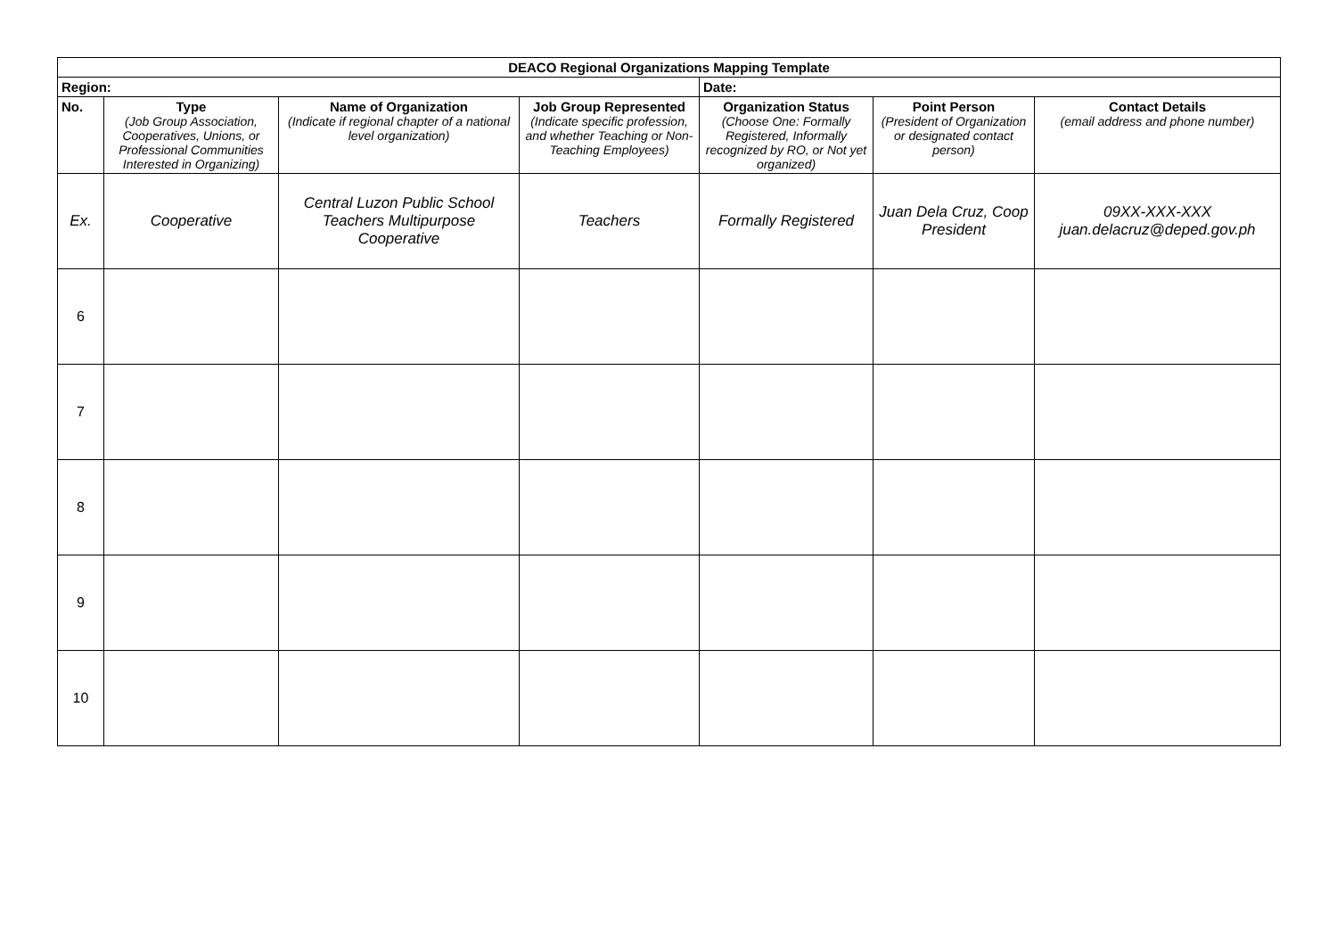| DEACO Regional Organizations Mapping Template | | | | | | |
| --- | --- | --- | --- | --- | --- | --- |
| Region: | | | | Date: | | |
| No. | Type (Job Group Association, Cooperatives, Unions, or Professional Communities Interested in Organizing) | Name of Organization (Indicate if regional chapter of a national level organization) | Job Group Represented (Indicate specific profession, and whether Teaching or Non-Teaching Employees) | Organization Status (Choose One: Formally Registered, Informally recognized by RO, or Not yet organized) | Point Person (President of Organization or designated contact person) | Contact Details (email address and phone number) |
| Ex. | Cooperative | Central Luzon Public School Teachers Multipurpose Cooperative | Teachers | Formally Registered | Juan Dela Cruz, Coop President | 09XX-XXX-XXX juan.delacruz@deped.gov.ph |
| 6 | | | | | | |
| 7 | | | | | | |
| 8 | | | | | | |
| 9 | | | | | | |
| 10 | | | | | | |